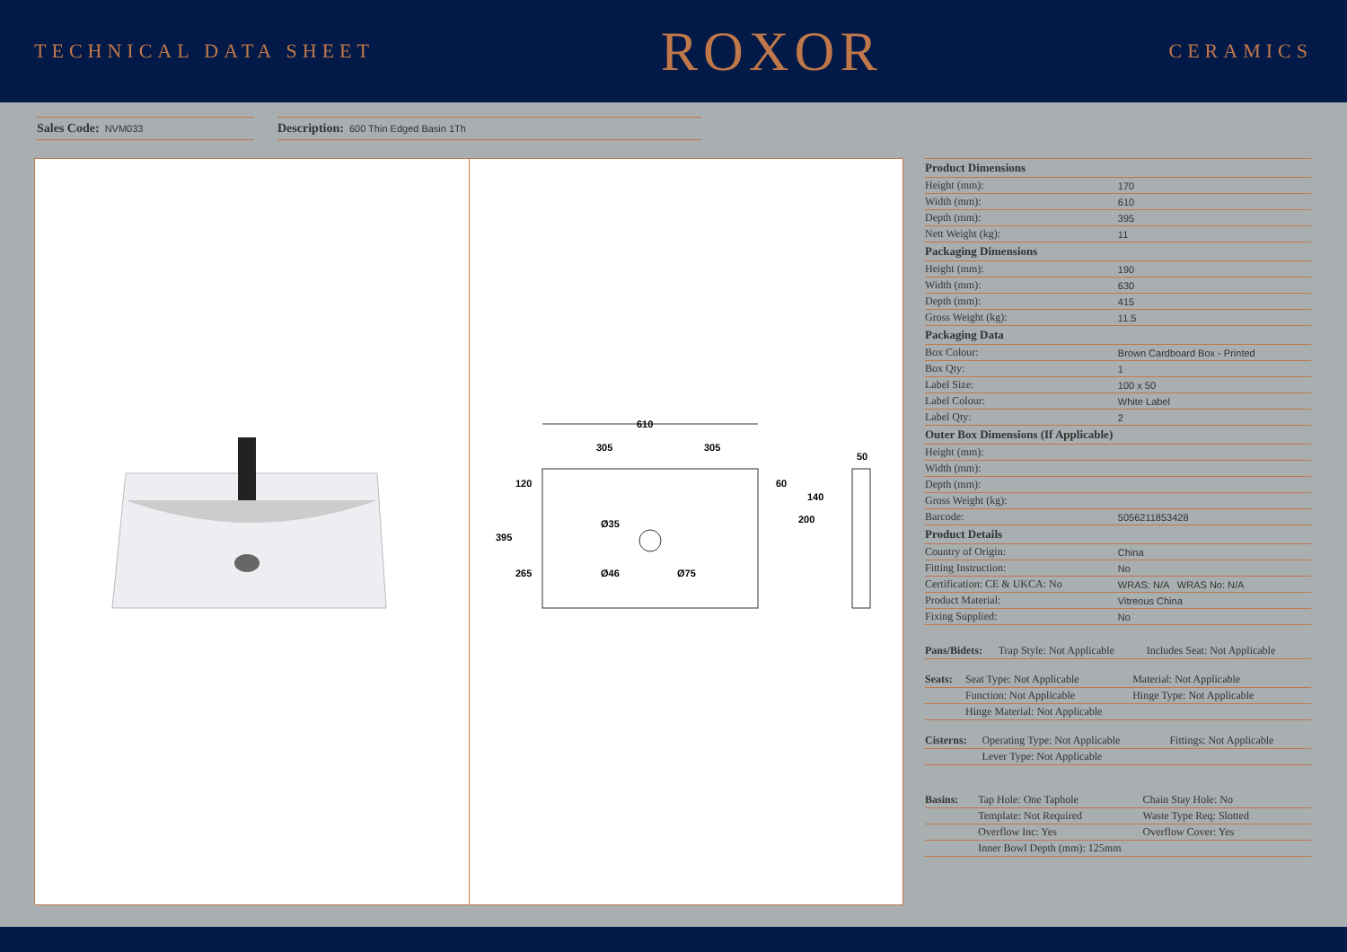TECHNICAL DATA SHEET
ROXOR
CERAMICS
Sales Code: NVM033
Description: 600 Thin Edged Basin 1Th
610
305
305
395
120
265
60
200
140
50
Ø35
Ø46
Ø75
| Product Dimensions | |
| --- | --- |
| Height (mm): | 170 |
| Width (mm): | 610 |
| Depth (mm): | 395 |
| Nett Weight (kg): | 11 |
| Packaging Dimensions | |
| Height (mm): | 190 |
| Width (mm): | 630 |
| Depth (mm): | 415 |
| Gross Weight (kg): | 11.5 |
| Packaging Data | |
| Box Colour: | Brown Cardboard Box - Printed |
| Box Qty: | 1 |
| Label Size: | 100 x 50 |
| Label Colour: | White Label |
| Label Qty: | 2 |
| Outer Box Dimensions (If Applicable) | |
| Height (mm): | |
| Width (mm): | |
| Depth (mm): | |
| Gross Weight (kg): | |
| Barcode: | 5056211853428 |
| Product Details | |
| Country of Origin: | China |
| Fitting Instruction: | No |
| Certification: CE & UKCA: No | WRAS: N/A WRAS No: N/A |
| Product Material: | Vitreous China |
| Fixing Supplied: | No |
| Pans/Bidets: | Trap Style: Not Applicable | Includes Seat: Not Applicable |
| Seats: | Seat Type: Not Applicable | Material: Not Applicable |
| | Function: Not Applicable | Hinge Type: Not Applicable |
| | Hinge Material: Not Applicable | |
| Cisterns: | Operating Type: Not Applicable | Fittings: Not Applicable |
| | Lever Type: Not Applicable | |
| Basins: | Tap Hole: One Taphole | Chain Stay Hole: No |
| | Template: Not Required | Waste Type Req: Slotted |
| | Overflow Inc: Yes | Overflow Cover: Yes |
| | Inner Bowl Depth (mm): 125mm | |